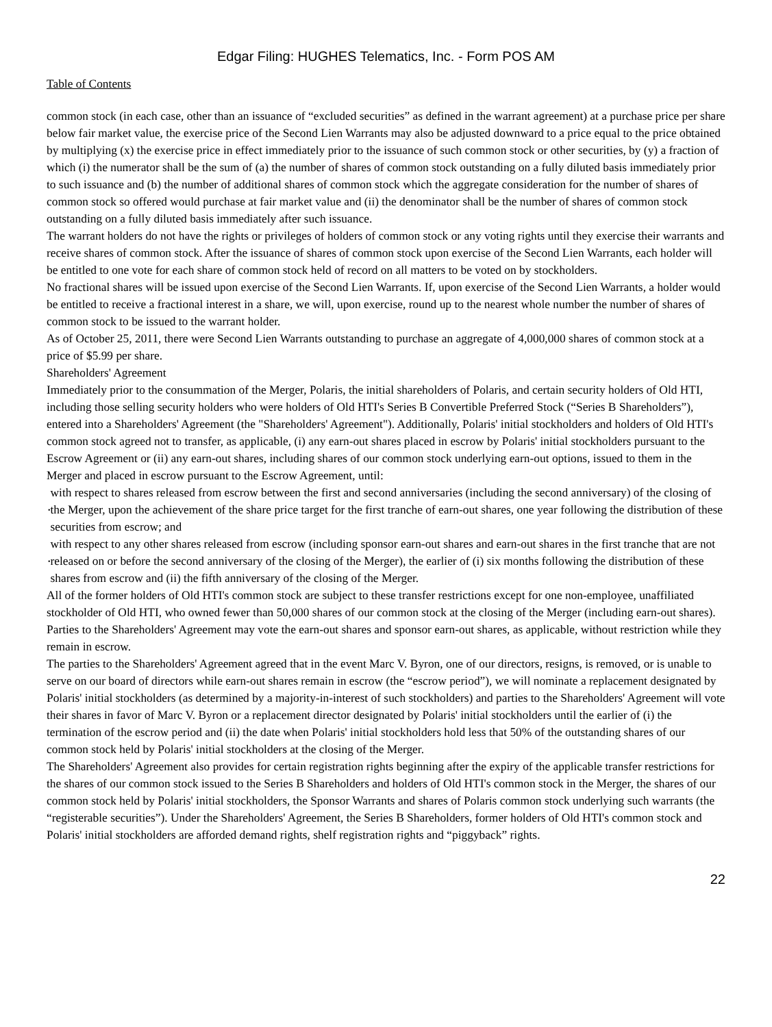Edgar Filing: HUGHES Telematics, Inc. - Form POS AM
Table of Contents
common stock (in each case, other than an issuance of “excluded securities” as defined in the warrant agreement) at a purchase price per share below fair market value, the exercise price of the Second Lien Warrants may also be adjusted downward to a price equal to the price obtained by multiplying (x) the exercise price in effect immediately prior to the issuance of such common stock or other securities, by (y) a fraction of which (i) the numerator shall be the sum of (a) the number of shares of common stock outstanding on a fully diluted basis immediately prior to such issuance and (b) the number of additional shares of common stock which the aggregate consideration for the number of shares of common stock so offered would purchase at fair market value and (ii) the denominator shall be the number of shares of common stock outstanding on a fully diluted basis immediately after such issuance.
The warrant holders do not have the rights or privileges of holders of common stock or any voting rights until they exercise their warrants and receive shares of common stock. After the issuance of shares of common stock upon exercise of the Second Lien Warrants, each holder will be entitled to one vote for each share of common stock held of record on all matters to be voted on by stockholders.
No fractional shares will be issued upon exercise of the Second Lien Warrants. If, upon exercise of the Second Lien Warrants, a holder would be entitled to receive a fractional interest in a share, we will, upon exercise, round up to the nearest whole number the number of shares of common stock to be issued to the warrant holder.
As of October 25, 2011, there were Second Lien Warrants outstanding to purchase an aggregate of 4,000,000 shares of common stock at a price of $5.99 per share.
Shareholders' Agreement
Immediately prior to the consummation of the Merger, Polaris, the initial shareholders of Polaris, and certain security holders of Old HTI, including those selling security holders who were holders of Old HTI's Series B Convertible Preferred Stock (“Series B Shareholders”), entered into a Shareholders' Agreement (the "Shareholders' Agreement"). Additionally, Polaris' initial stockholders and holders of Old HTI's common stock agreed not to transfer, as applicable, (i) any earn-out shares placed in escrow by Polaris' initial stockholders pursuant to the Escrow Agreement or (ii) any earn-out shares, including shares of our common stock underlying earn-out options, issued to them in the Merger and placed in escrow pursuant to the Escrow Agreement, until:
• with respect to shares released from escrow between the first and second anniversaries (including the second anniversary) of the closing of the Merger, upon the achievement of the share price target for the first tranche of earn-out shares, one year following the distribution of these securities from escrow; and
• with respect to any other shares released from escrow (including sponsor earn-out shares and earn-out shares in the first tranche that are not released on or before the second anniversary of the closing of the Merger), the earlier of (i) six months following the distribution of these shares from escrow and (ii) the fifth anniversary of the closing of the Merger.
All of the former holders of Old HTI's common stock are subject to these transfer restrictions except for one non-employee, unaffiliated stockholder of Old HTI, who owned fewer than 50,000 shares of our common stock at the closing of the Merger (including earn-out shares). Parties to the Shareholders' Agreement may vote the earn-out shares and sponsor earn-out shares, as applicable, without restriction while they remain in escrow.
The parties to the Shareholders' Agreement agreed that in the event Marc V. Byron, one of our directors, resigns, is removed, or is unable to serve on our board of directors while earn-out shares remain in escrow (the “escrow period”), we will nominate a replacement designated by Polaris' initial stockholders (as determined by a majority-in-interest of such stockholders) and parties to the Shareholders' Agreement will vote their shares in favor of Marc V. Byron or a replacement director designated by Polaris' initial stockholders until the earlier of (i) the termination of the escrow period and (ii) the date when Polaris' initial stockholders hold less that 50% of the outstanding shares of our common stock held by Polaris' initial stockholders at the closing of the Merger.
The Shareholders' Agreement also provides for certain registration rights beginning after the expiry of the applicable transfer restrictions for the shares of our common stock issued to the Series B Shareholders and holders of Old HTI's common stock in the Merger, the shares of our common stock held by Polaris' initial stockholders, the Sponsor Warrants and shares of Polaris common stock underlying such warrants (the “registerable securities”). Under the Shareholders' Agreement, the Series B Shareholders, former holders of Old HTI's common stock and Polaris' initial stockholders are afforded demand rights, shelf registration rights and “piggyback” rights.
22